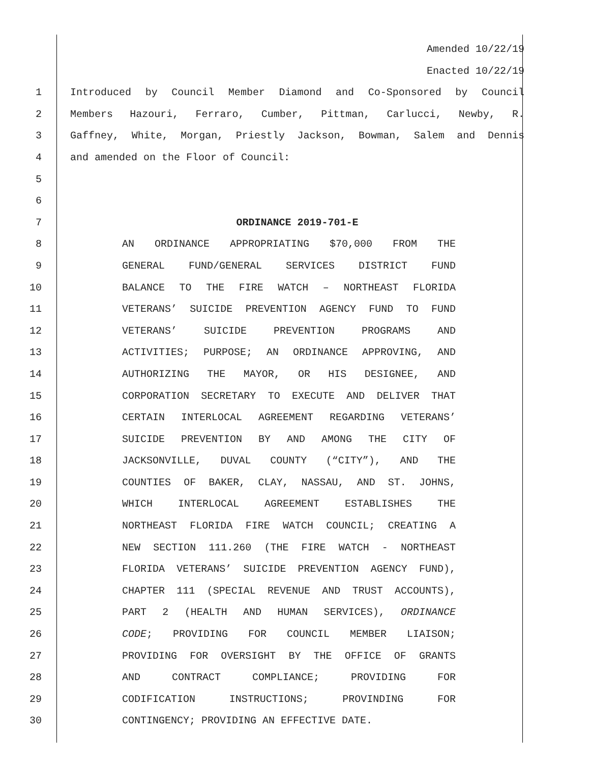Amended 10/22/19
Enacted 10/22/19
1 Introduced by Council Member Diamond and Co-Sponsored by Council
2 Members Hazouri, Ferraro, Cumber, Pittman, Carlucci, Newby, R.
3 Gaffney, White, Morgan, Priestly Jackson, Bowman, Salem and Dennis
4 and amended on the Floor of Council:
5
6
7 ORDINANCE 2019-701-E
8 AN ORDINANCE APPROPRIATING $70,000 FROM THE
9 GENERAL FUND/GENERAL SERVICES DISTRICT FUND
10 BALANCE TO THE FIRE WATCH – NORTHEAST FLORIDA
11 VETERANS’ SUICIDE PREVENTION AGENCY FUND TO FUND
12 VETERANS’ SUICIDE PREVENTION PROGRAMS AND
13 ACTIVITIES; PURPOSE; AN ORDINANCE APPROVING, AND
14 AUTHORIZING THE MAYOR, OR HIS DESIGNEE, AND
15 CORPORATION SECRETARY TO EXECUTE AND DELIVER THAT
16 CERTAIN INTERLOCAL AGREEMENT REGARDING VETERANS’
17 SUICIDE PREVENTION BY AND AMONG THE CITY OF
18 JACKSONVILLE, DUVAL COUNTY (“CITY”), AND THE
19 COUNTIES OF BAKER, CLAY, NASSAU, AND ST. JOHNS,
20 WHICH INTERLOCAL AGREEMENT ESTABLISHES THE
21 NORTHEAST FLORIDA FIRE WATCH COUNCIL; CREATING A
22 NEW SECTION 111.260 (THE FIRE WATCH - NORTHEAST
23 FLORIDA VETERANS’ SUICIDE PREVENTION AGENCY FUND),
24 CHAPTER 111 (SPECIAL REVENUE AND TRUST ACCOUNTS),
25 PART 2 (HEALTH AND HUMAN SERVICES), ORDINANCE
26 CODE; PROVIDING FOR COUNCIL MEMBER LIAISON;
27 PROVIDING FOR OVERSIGHT BY THE OFFICE OF GRANTS
28 AND CONTRACT COMPLIANCE; PROVIDING FOR
29 CODIFICATION INSTRUCTIONS; PROVINDING FOR
30 CONTINGENCY; PROVIDING AN EFFECTIVE DATE.